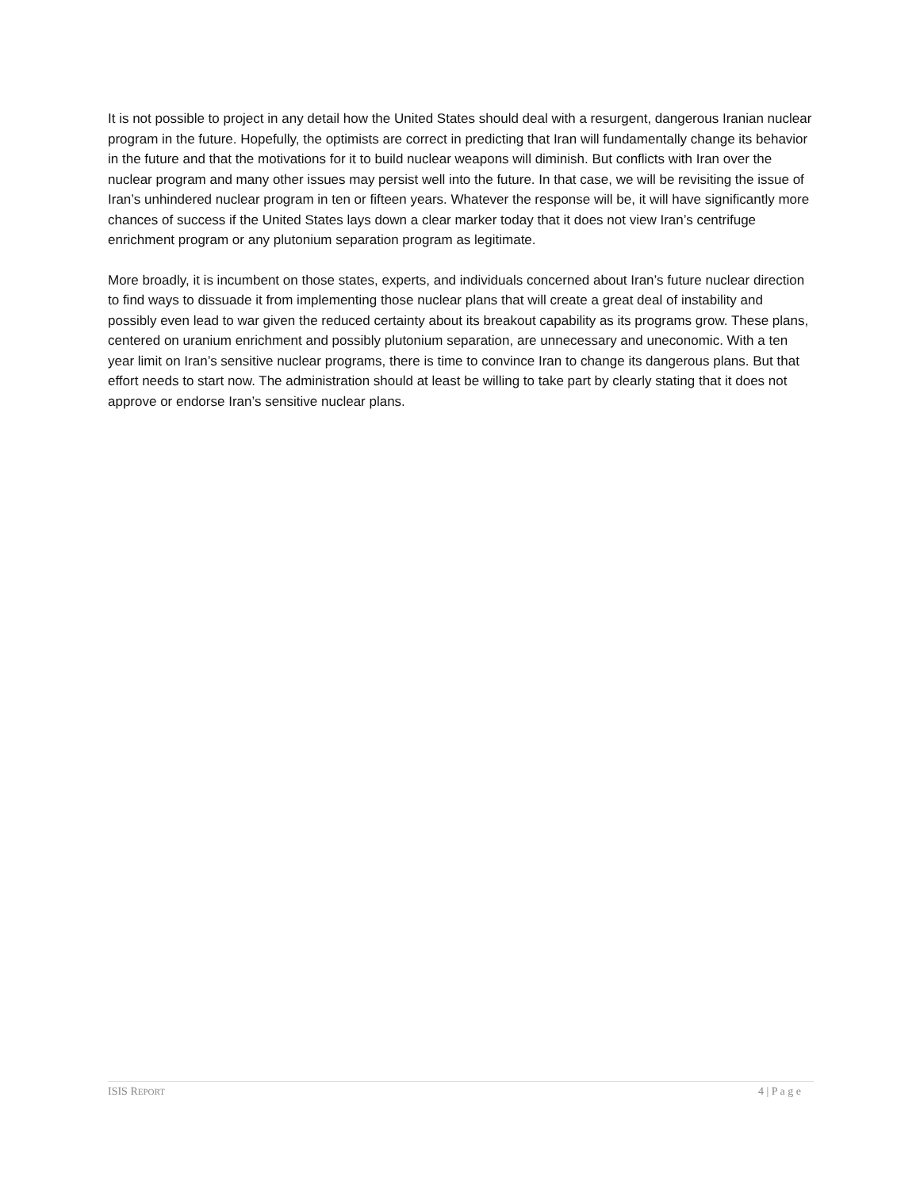It is not possible to project in any detail how the United States should deal with a resurgent, dangerous Iranian nuclear program in the future. Hopefully, the optimists are correct in predicting that Iran will fundamentally change its behavior in the future and that the motivations for it to build nuclear weapons will diminish. But conflicts with Iran over the nuclear program and many other issues may persist well into the future. In that case, we will be revisiting the issue of Iran’s unhindered nuclear program in ten or fifteen years. Whatever the response will be, it will have significantly more chances of success if the United States lays down a clear marker today that it does not view Iran’s centrifuge enrichment program or any plutonium separation program as legitimate.
More broadly, it is incumbent on those states, experts, and individuals concerned about Iran’s future nuclear direction to find ways to dissuade it from implementing those nuclear plans that will create a great deal of instability and possibly even lead to war given the reduced certainty about its breakout capability as its programs grow. These plans, centered on uranium enrichment and possibly plutonium separation, are unnecessary and uneconomic. With a ten year limit on Iran’s sensitive nuclear programs, there is time to convince Iran to change its dangerous plans. But that effort needs to start now. The administration should at least be willing to take part by clearly stating that it does not approve or endorse Iran’s sensitive nuclear plans.
ISIS REPORT 4 | P a g e